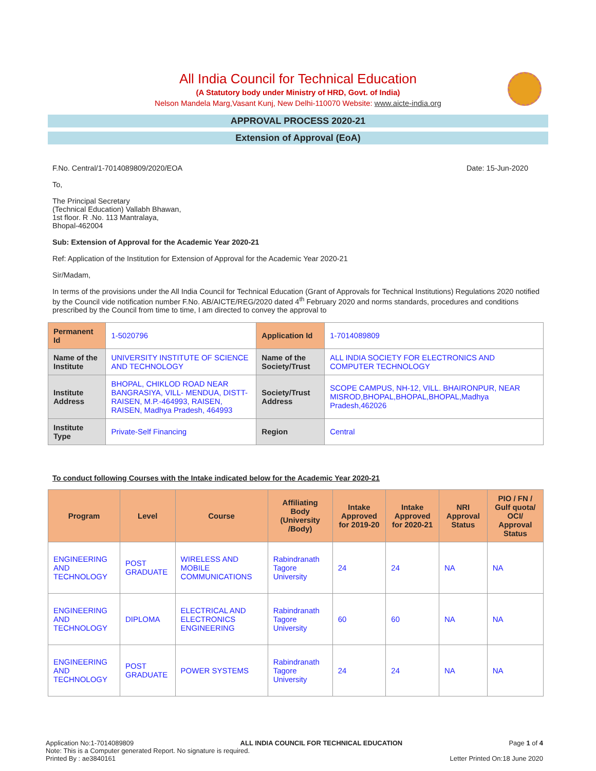All India Council for Technical Education
(A Statutory body under Ministry of HRD, Govt. of India)
Nelson Mandela Marg,Vasant Kunj, New Delhi-110070 Website: www.aicte-india.org
APPROVAL PROCESS 2020-21
Extension of Approval (EoA)
F.No. Central/1-7014089809/2020/EOA Date: 15-Jun-2020
To,
The Principal Secretary
(Technical Education) Vallabh Bhawan,
1st floor. R .No. 113 Mantralaya,
Bhopal-462004
Sub: Extension of Approval for the Academic Year 2020-21
Ref: Application of the Institution for Extension of Approval for the Academic Year 2020-21
Sir/Madam,
In terms of the provisions under the All India Council for Technical Education (Grant of Approvals for Technical Institutions) Regulations 2020 notified by the Council vide notification number F.No. AB/AICTE/REG/2020 dated 4<sup>th</sup> February 2020 and norms standards, procedures and conditions prescribed by the Council from time to time, I am directed to convey the approval to
| Permanent Id | 1-5020796 | Application Id | 1-7014089809 |
| Name of the Institute | UNIVERSITY INSTITUTE OF SCIENCE AND TECHNOLOGY | Name of the Society/Trust | ALL INDIA SOCIETY FOR ELECTRONICS AND COMPUTER TECHNOLOGY |
| Institute Address | BHOPAL, CHIKLOD ROAD NEAR BANGRASIYA, VILL- MENDUA, DISTT- RAISEN, M.P.-464993, RAISEN, RAISEN, Madhya Pradesh, 464993 | Society/Trust Address | SCOPE CAMPUS, NH-12, VILL. BHAIRONPUR, NEAR MISROD,BHOPAL,BHOPAL,BHOPAL,Madhya Pradesh,462026 |
| Institute Type | Private-Self Financing | Region | Central |
To conduct following Courses with the Intake indicated below for the Academic Year 2020-21
| Program | Level | Course | Affiliating Body (University /Body) | Intake Approved for 2019-20 | Intake Approved for 2020-21 | NRI Approval Status | PIO / FN / Gulf quota/ OCI/ Approval Status |
| --- | --- | --- | --- | --- | --- | --- | --- |
| ENGINEERING AND TECHNOLOGY | POST GRADUATE | WIRELESS AND MOBILE COMMUNICATIONS | Rabindranath Tagore University | 24 | 24 | NA | NA |
| ENGINEERING AND TECHNOLOGY | DIPLOMA | ELECTRICAL AND ELECTRONICS ENGINEERING | Rabindranath Tagore University | 60 | 60 | NA | NA |
| ENGINEERING AND TECHNOLOGY | POST GRADUATE | POWER SYSTEMS | Rabindranath Tagore University | 24 | 24 | NA | NA |
Application No:1-7014089809 ALL INDIA COUNCIL FOR TECHNICAL EDUCATION Page 1 of 4
Note: This is a Computer generated Report. No signature is required.
Printed By : ae3840161 Letter Printed On:18 June 2020